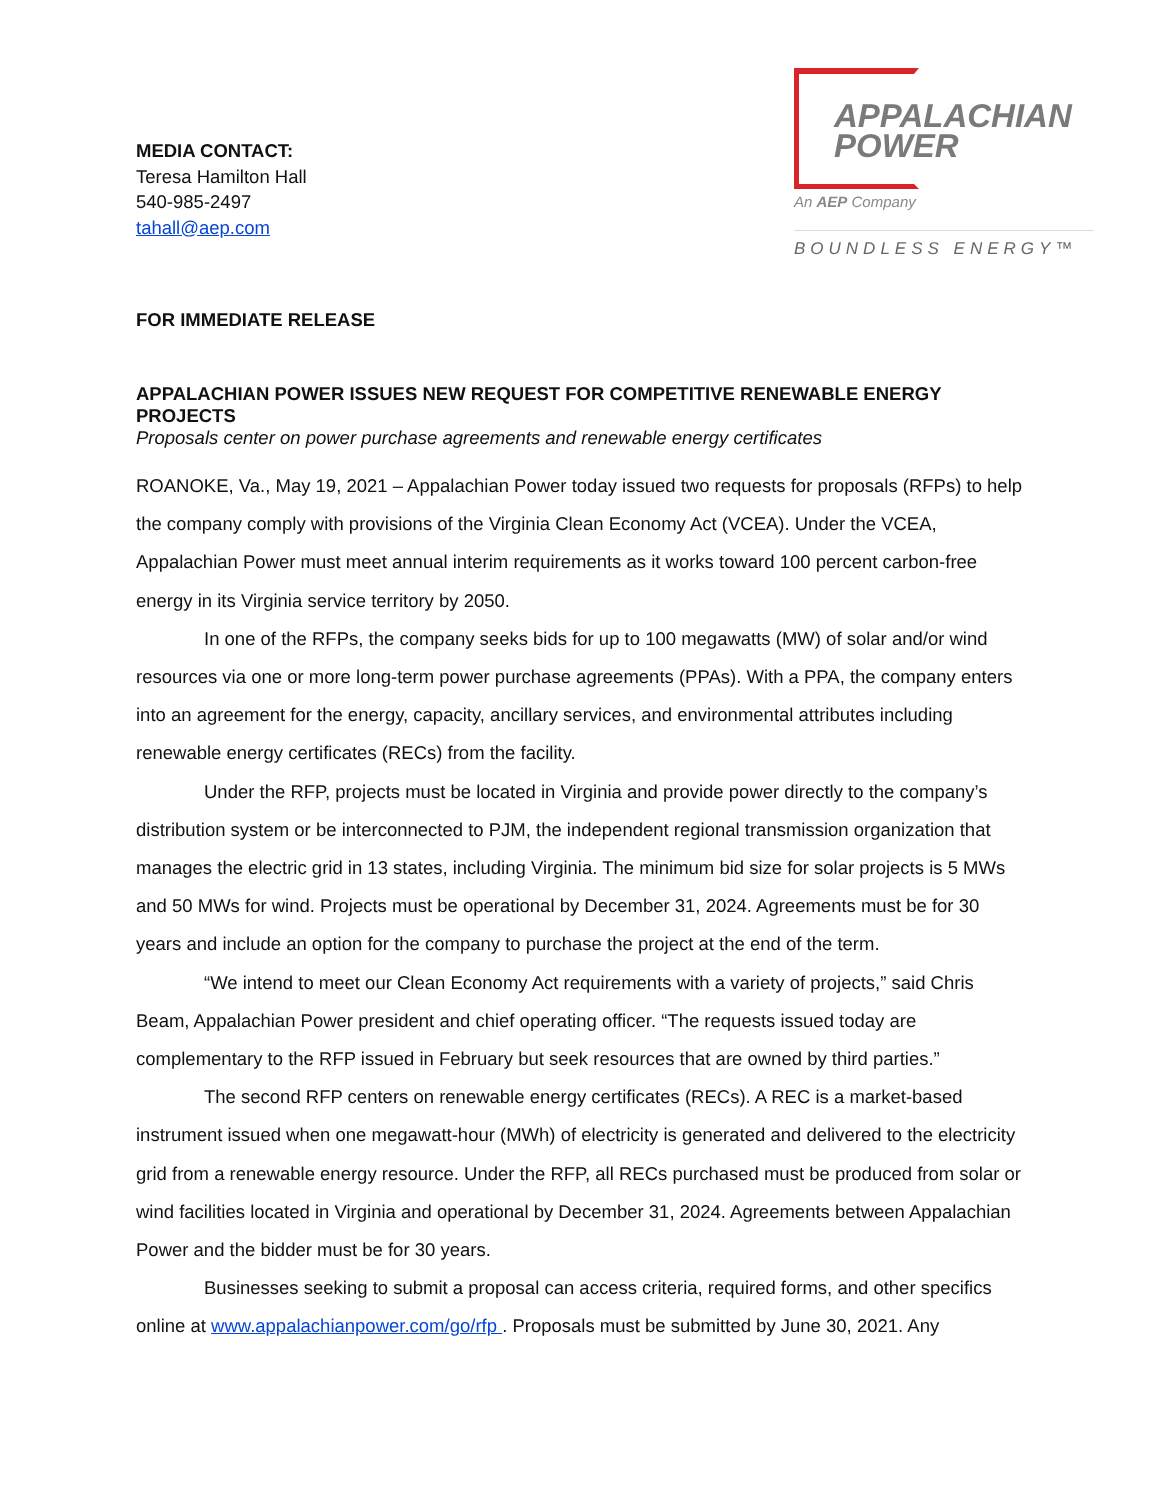MEDIA CONTACT:
Teresa Hamilton Hall
540-985-2497
tahall@aep.com
APPALACHIAN
POWER
An AEP Company
BOUNDLESS ENERGY™
FOR IMMEDIATE RELEASE
APPALACHIAN POWER ISSUES NEW REQUEST FOR COMPETITIVE RENEWABLE ENERGY PROJECTS
Proposals center on power purchase agreements and renewable energy certificates
ROANOKE, Va., May 19, 2021 – Appalachian Power today issued two requests for proposals (RFPs) to help the company comply with provisions of the Virginia Clean Economy Act (VCEA). Under the VCEA, Appalachian Power must meet annual interim requirements as it works toward 100 percent carbon-free energy in its Virginia service territory by 2050.
In one of the RFPs, the company seeks bids for up to 100 megawatts (MW) of solar and/or wind resources via one or more long-term power purchase agreements (PPAs). With a PPA, the company enters into an agreement for the energy, capacity, ancillary services, and environmental attributes including renewable energy certificates (RECs) from the facility.
Under the RFP, projects must be located in Virginia and provide power directly to the company’s distribution system or be interconnected to PJM, the independent regional transmission organization that manages the electric grid in 13 states, including Virginia. The minimum bid size for solar projects is 5 MWs and 50 MWs for wind. Projects must be operational by December 31, 2024. Agreements must be for 30 years and include an option for the company to purchase the project at the end of the term.
“We intend to meet our Clean Economy Act requirements with a variety of projects,” said Chris Beam, Appalachian Power president and chief operating officer. “The requests issued today are complementary to the RFP issued in February but seek resources that are owned by third parties.”
The second RFP centers on renewable energy certificates (RECs). A REC is a market-based instrument issued when one megawatt-hour (MWh) of electricity is generated and delivered to the electricity grid from a renewable energy resource. Under the RFP, all RECs purchased must be produced from solar or wind facilities located in Virginia and operational by December 31, 2024. Agreements between Appalachian Power and the bidder must be for 30 years.
Businesses seeking to submit a proposal can access criteria, required forms, and other specifics online at www.appalachianpower.com/go/rfp . Proposals must be submitted by June 30, 2021. Any